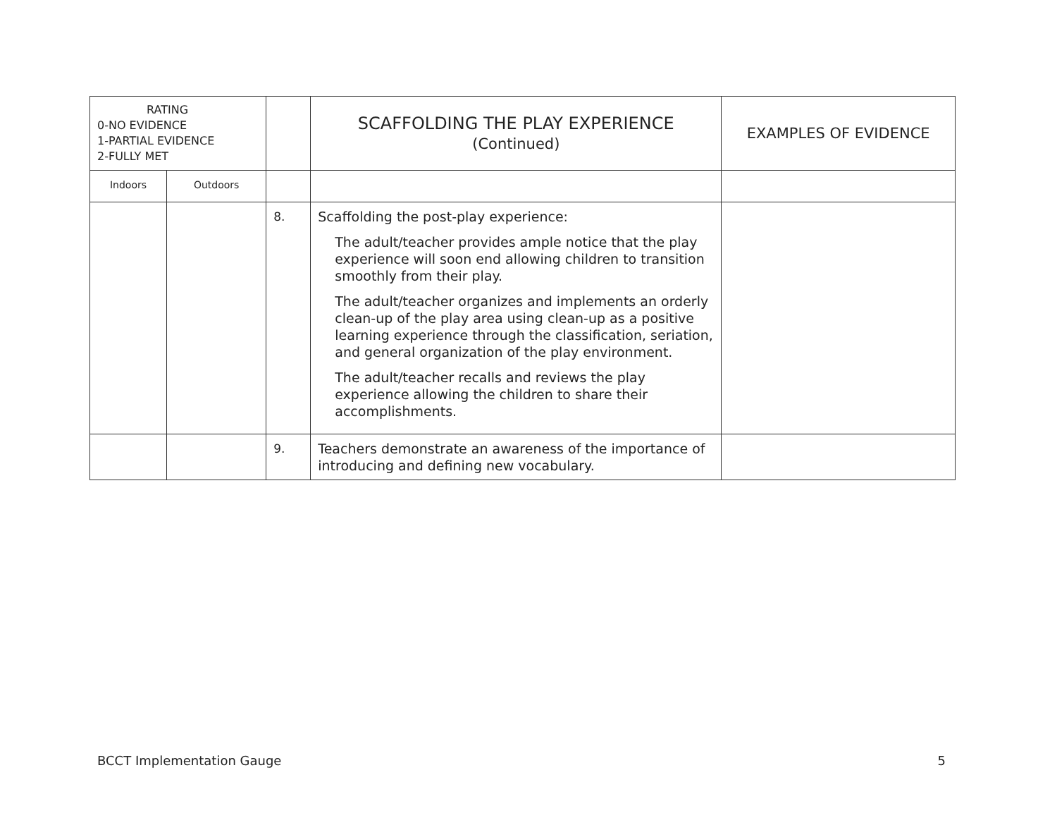| RATING 0-NO EVIDENCE 1-PARTIAL EVIDENCE 2-FULLY MET | | | SCAFFOLDING THE PLAY EXPERIENCE (Continued) | EXAMPLES OF EVIDENCE |
| --- | --- | --- | --- | --- |
| Indoors | Outdoors | | | |
| | | 8. | Scaffolding the post-play experience: The adult/teacher provides ample notice that the play experience will soon end allowing children to transition smoothly from their play. The adult/teacher organizes and implements an orderly clean-up of the play area using clean-up as a positive learning experience through the classification, seriation, and general organization of the play environment. The adult/teacher recalls and reviews the play experience allowing the children to share their accomplishments. | |
| | | 9. | Teachers demonstrate an awareness of the importance of introducing and defining new vocabulary. | |
BCCT Implementation Gauge 5